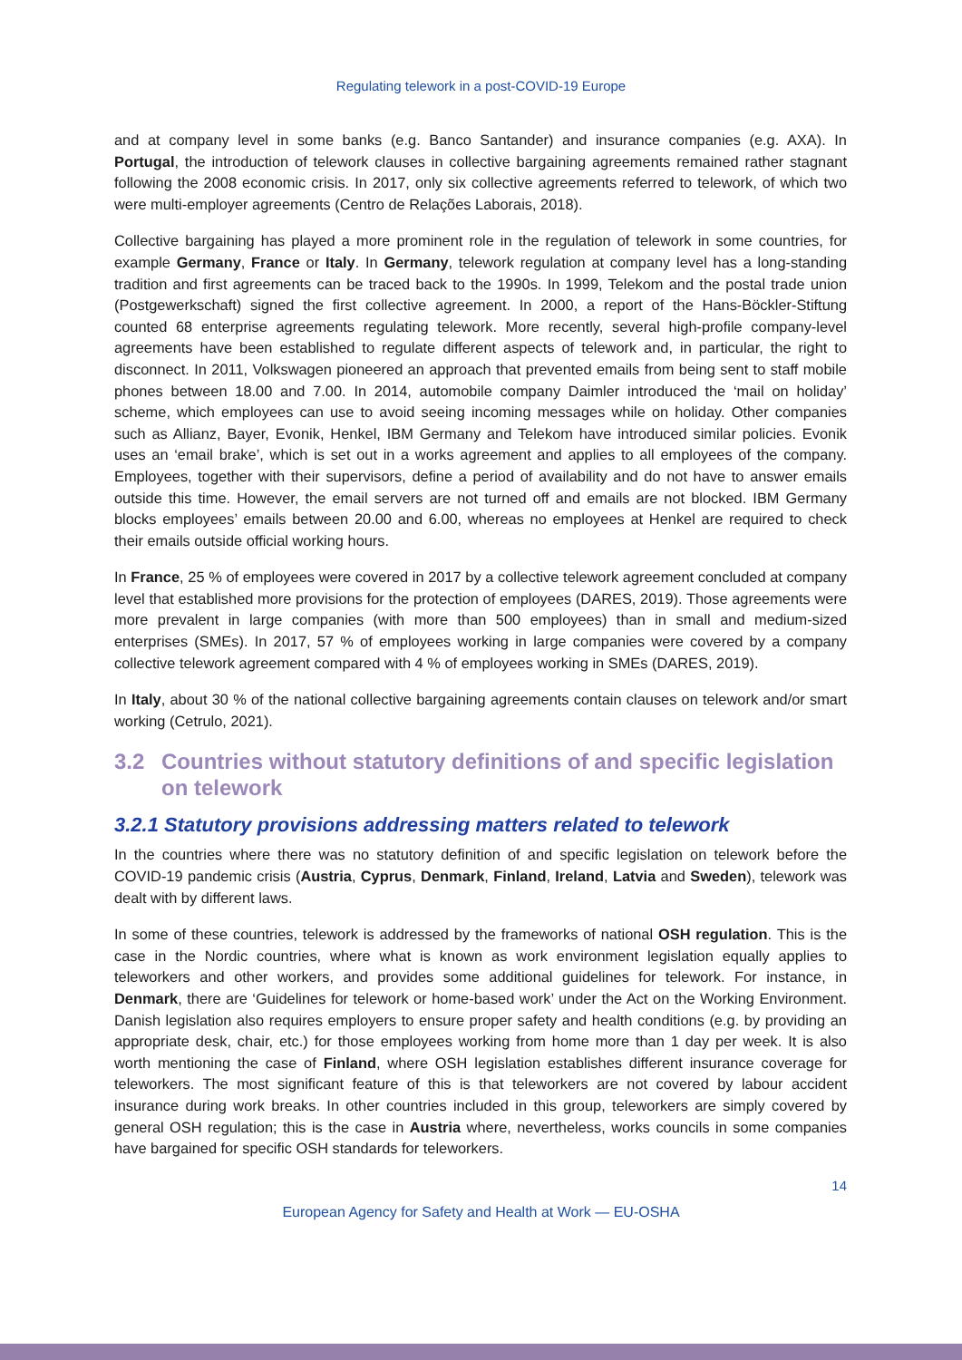Regulating telework in a post-COVID-19 Europe
and at company level in some banks (e.g. Banco Santander) and insurance companies (e.g. AXA). In Portugal, the introduction of telework clauses in collective bargaining agreements remained rather stagnant following the 2008 economic crisis. In 2017, only six collective agreements referred to telework, of which two were multi-employer agreements (Centro de Relações Laborais, 2018).
Collective bargaining has played a more prominent role in the regulation of telework in some countries, for example Germany, France or Italy. In Germany, telework regulation at company level has a long-standing tradition and first agreements can be traced back to the 1990s. In 1999, Telekom and the postal trade union (Postgewerkschaft) signed the first collective agreement. In 2000, a report of the Hans-Böckler-Stiftung counted 68 enterprise agreements regulating telework. More recently, several high-profile company-level agreements have been established to regulate different aspects of telework and, in particular, the right to disconnect. In 2011, Volkswagen pioneered an approach that prevented emails from being sent to staff mobile phones between 18.00 and 7.00. In 2014, automobile company Daimler introduced the ‘mail on holiday’ scheme, which employees can use to avoid seeing incoming messages while on holiday. Other companies such as Allianz, Bayer, Evonik, Henkel, IBM Germany and Telekom have introduced similar policies. Evonik uses an ‘email brake’, which is set out in a works agreement and applies to all employees of the company. Employees, together with their supervisors, define a period of availability and do not have to answer emails outside this time. However, the email servers are not turned off and emails are not blocked. IBM Germany blocks employees’ emails between 20.00 and 6.00, whereas no employees at Henkel are required to check their emails outside official working hours.
In France, 25 % of employees were covered in 2017 by a collective telework agreement concluded at company level that established more provisions for the protection of employees (DARES, 2019). Those agreements were more prevalent in large companies (with more than 500 employees) than in small and medium-sized enterprises (SMEs). In 2017, 57 % of employees working in large companies were covered by a company collective telework agreement compared with 4 % of employees working in SMEs (DARES, 2019).
In Italy, about 30 % of the national collective bargaining agreements contain clauses on telework and/or smart working (Cetrulo, 2021).
3.2 Countries without statutory definitions of and specific legislation on telework
3.2.1 Statutory provisions addressing matters related to telework
In the countries where there was no statutory definition of and specific legislation on telework before the COVID-19 pandemic crisis (Austria, Cyprus, Denmark, Finland, Ireland, Latvia and Sweden), telework was dealt with by different laws.
In some of these countries, telework is addressed by the frameworks of national OSH regulation. This is the case in the Nordic countries, where what is known as work environment legislation equally applies to teleworkers and other workers, and provides some additional guidelines for telework. For instance, in Denmark, there are ‘Guidelines for telework or home-based work’ under the Act on the Working Environment. Danish legislation also requires employers to ensure proper safety and health conditions (e.g. by providing an appropriate desk, chair, etc.) for those employees working from home more than 1 day per week. It is also worth mentioning the case of Finland, where OSH legislation establishes different insurance coverage for teleworkers. The most significant feature of this is that teleworkers are not covered by labour accident insurance during work breaks. In other countries included in this group, teleworkers are simply covered by general OSH regulation; this is the case in Austria where, nevertheless, works councils in some companies have bargained for specific OSH standards for teleworkers.
14
European Agency for Safety and Health at Work — EU-OSHA